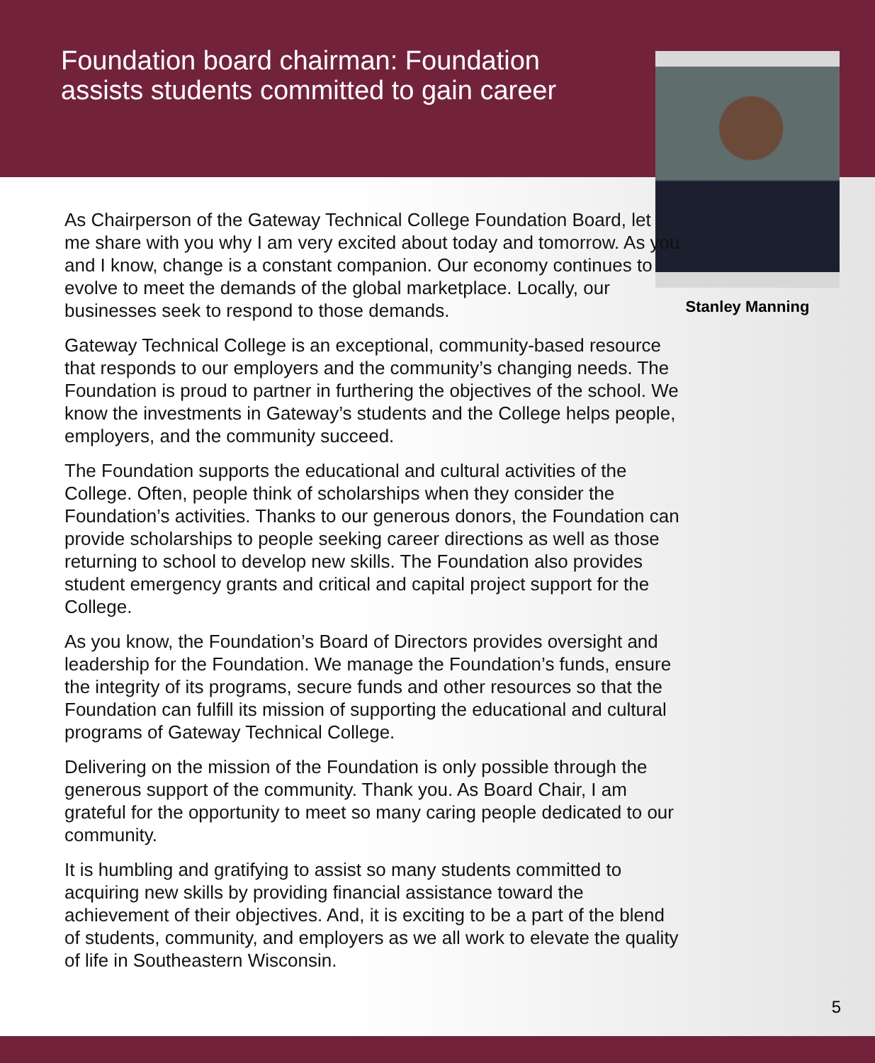Foundation board chairman: Foundation assists students committed to gain career
Stanley Manning
As Chairperson of the Gateway Technical College Foundation Board, let me share with you why I am very excited about today and tomorrow. As you and I know, change is a constant companion. Our economy continues to evolve to meet the demands of the global marketplace. Locally, our businesses seek to respond to those demands.
Gateway Technical College is an exceptional, community-based resource that responds to our employers and the community’s changing needs. The Foundation is proud to partner in furthering the objectives of the school. We know the investments in Gateway’s students and the College helps people, employers, and the community succeed.
The Foundation supports the educational and cultural activities of the College. Often, people think of scholarships when they consider the Foundation’s activities. Thanks to our generous donors, the Foundation can provide scholarships to people seeking career directions as well as those returning to school to develop new skills. The Foundation also provides student emergency grants and critical and capital project support for the College.
As you know, the Foundation’s Board of Directors provides oversight and leadership for the Foundation. We manage the Foundation’s funds, ensure the integrity of its programs, secure funds and other resources so that the Foundation can fulfill its mission of supporting the educational and cultural programs of Gateway Technical College.
Delivering on the mission of the Foundation is only possible through the generous support of the community. Thank you. As Board Chair, I am grateful for the opportunity to meet so many caring people dedicated to our community.
It is humbling and gratifying to assist so many students committed to acquiring new skills by providing financial assistance toward the achievement of their objectives. And, it is exciting to be a part of the blend of students, community, and employers as we all work to elevate the quality of life in Southeastern Wisconsin.
5